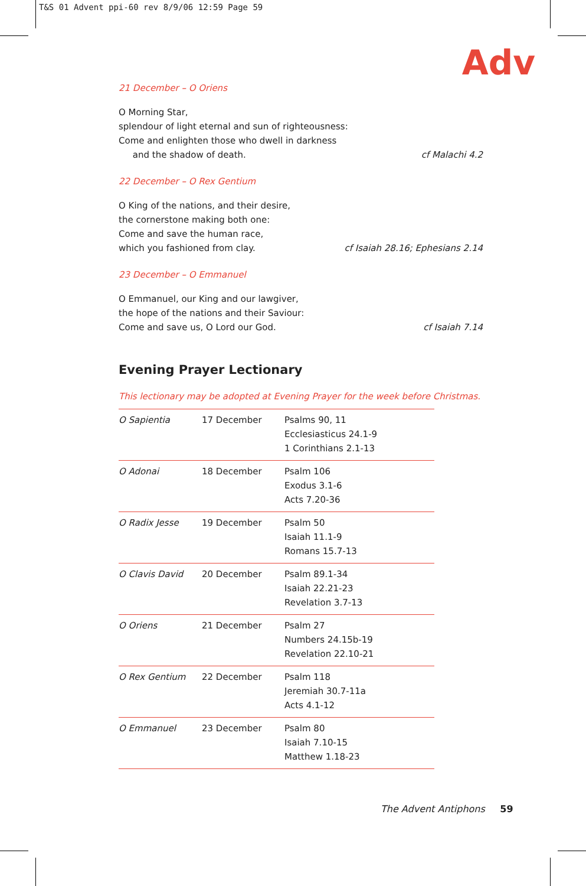T&S 01 Advent ppi-60 rev 8/9/06 12:59 Page 59
Adv
21 December – O Oriens
O Morning Star,
splendour of light eternal and sun of righteousness:
Come and enlighten those who dwell in darkness
and the shadow of death.
cf Malachi 4.2
22 December – O Rex Gentium
O King of the nations, and their desire,
the cornerstone making both one:
Come and save the human race,
which you fashioned from clay.
cf Isaiah 28.16; Ephesians 2.14
23 December – O Emmanuel
O Emmanuel, our King and our lawgiver,
the hope of the nations and their Saviour:
Come and save us, O Lord our God.
cf Isaiah 7.14
Evening Prayer Lectionary
This lectionary may be adopted at Evening Prayer for the week before Christmas.
| O Sapientia | 17 December | Psalms 90, 11 Ecclesiasticus 24.1-9 1 Corinthians 2.1-13 |
| O Adonai | 18 December | Psalm 106 Exodus 3.1-6 Acts 7.20-36 |
| O Radix Jesse | 19 December | Psalm 50 Isaiah 11.1-9 Romans 15.7-13 |
| O Clavis David | 20 December | Psalm 89.1-34 Isaiah 22.21-23 Revelation 3.7-13 |
| O Oriens | 21 December | Psalm 27 Numbers 24.15b-19 Revelation 22.10-21 |
| O Rex Gentium | 22 December | Psalm 118 Jeremiah 30.7-11a Acts 4.1-12 |
| O Emmanuel | 23 December | Psalm 80 Isaiah 7.10-15 Matthew 1.18-23 |
The Advent Antiphons 59